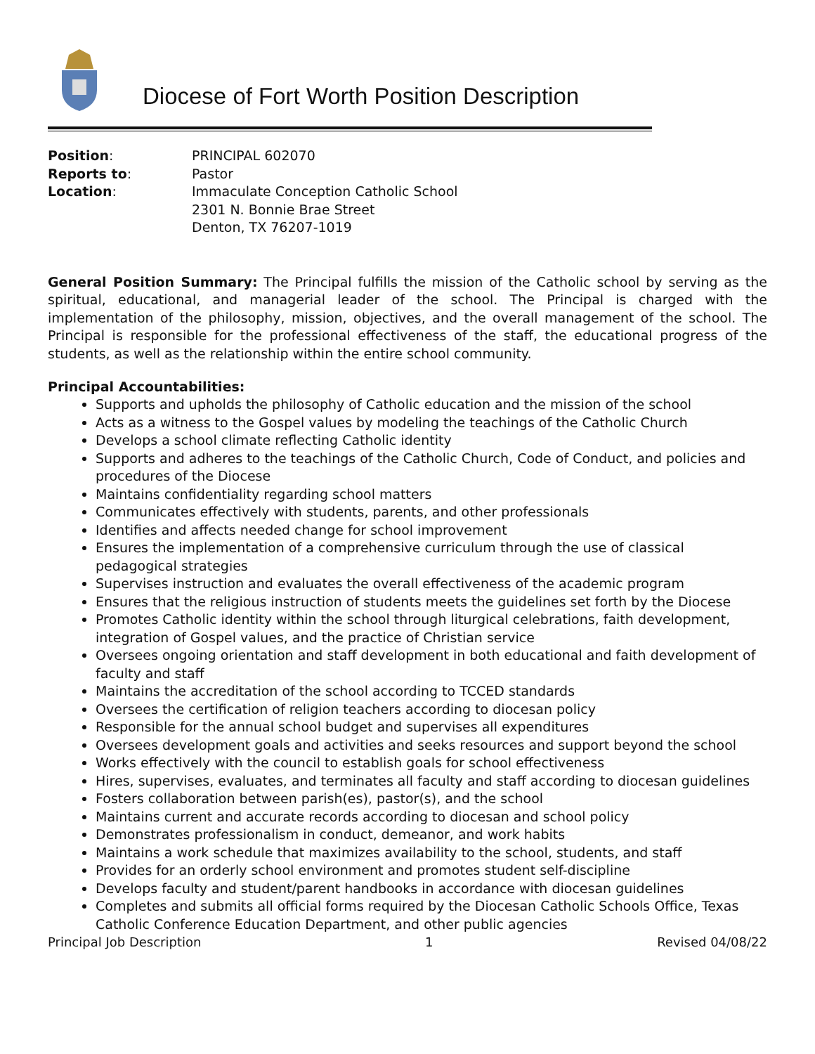Diocese of Fort Worth Position Description
Position:
PRINCIPAL 602070
Reports to:
Pastor
Location:
Immaculate Conception Catholic School
2301 N. Bonnie Brae Street
Denton, TX 76207-1019
General Position Summary: The Principal fulfills the mission of the Catholic school by serving as the spiritual, educational, and managerial leader of the school. The Principal is charged with the implementation of the philosophy, mission, objectives, and the overall management of the school. The Principal is responsible for the professional effectiveness of the staff, the educational progress of the students, as well as the relationship within the entire school community.
Principal Accountabilities:
Supports and upholds the philosophy of Catholic education and the mission of the school
Acts as a witness to the Gospel values by modeling the teachings of the Catholic Church
Develops a school climate reflecting Catholic identity
Supports and adheres to the teachings of the Catholic Church, Code of Conduct, and policies and procedures of the Diocese
Maintains confidentiality regarding school matters
Communicates effectively with students, parents, and other professionals
Identifies and affects needed change for school improvement
Ensures the implementation of a comprehensive curriculum through the use of classical pedagogical strategies
Supervises instruction and evaluates the overall effectiveness of the academic program
Ensures that the religious instruction of students meets the guidelines set forth by the Diocese
Promotes Catholic identity within the school through liturgical celebrations, faith development, integration of Gospel values, and the practice of Christian service
Oversees ongoing orientation and staff development in both educational and faith development of faculty and staff
Maintains the accreditation of the school according to TCCED standards
Oversees the certification of religion teachers according to diocesan policy
Responsible for the annual school budget and supervises all expenditures
Oversees development goals and activities and seeks resources and support beyond the school
Works effectively with the council to establish goals for school effectiveness
Hires, supervises, evaluates, and terminates all faculty and staff according to diocesan guidelines
Fosters collaboration between parish(es), pastor(s), and the school
Maintains current and accurate records according to diocesan and school policy
Demonstrates professionalism in conduct, demeanor, and work habits
Maintains a work schedule that maximizes availability to the school, students, and staff
Provides for an orderly school environment and promotes student self-discipline
Develops faculty and student/parent handbooks in accordance with diocesan guidelines
Completes and submits all official forms required by the Diocesan Catholic Schools Office, Texas Catholic Conference Education Department, and other public agencies
Principal Job Description 1 Revised 04/08/22